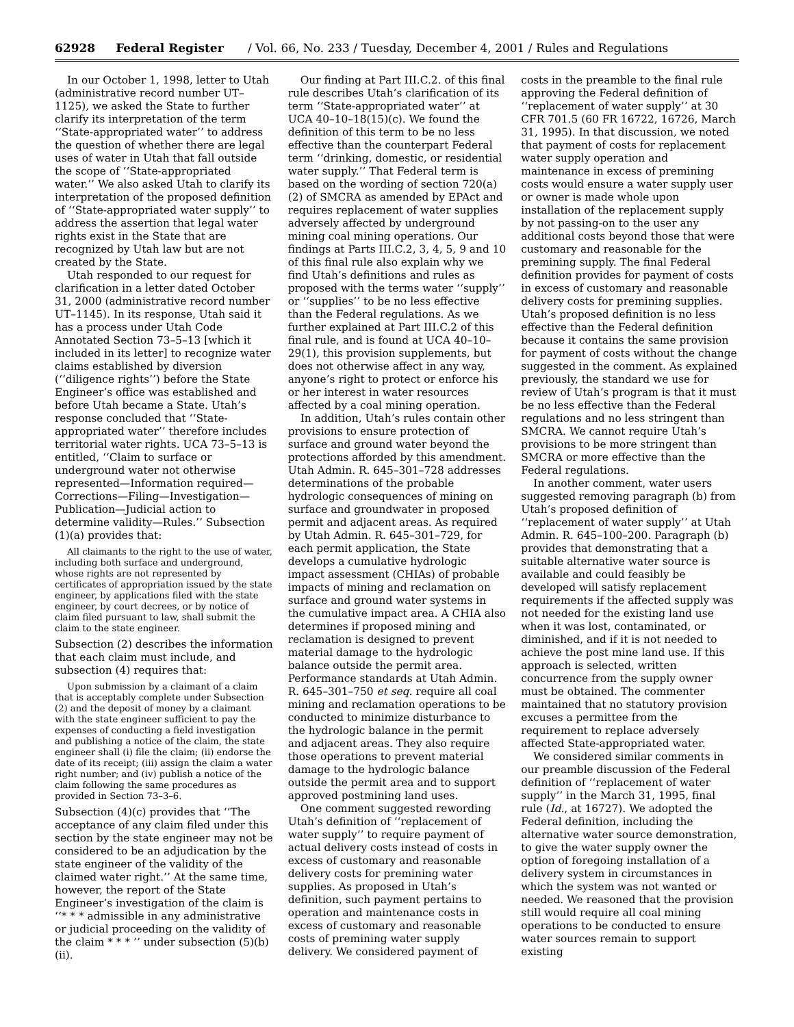62928 Federal Register / Vol. 66, No. 233 / Tuesday, December 4, 2001 / Rules and Regulations
In our October 1, 1998, letter to Utah (administrative record number UT–1125), we asked the State to further clarify its interpretation of the term ‘‘State-appropriated water’’ to address the question of whether there are legal uses of water in Utah that fall outside the scope of ‘‘State-appropriated water.’’ We also asked Utah to clarify its interpretation of the proposed definition of ‘‘State-appropriated water supply’’ to address the assertion that legal water rights exist in the State that are recognized by Utah law but are not created by the State.
Utah responded to our request for clarification in a letter dated October 31, 2000 (administrative record number UT–1145). In its response, Utah said it has a process under Utah Code Annotated Section 73–5–13 [which it included in its letter] to recognize water claims established by diversion (‘‘diligence rights’’) before the State Engineer’s office was established and before Utah became a State. Utah’s response concluded that ‘‘State-appropriated water’’ therefore includes territorial water rights. UCA 73–5–13 is entitled, ‘‘Claim to surface or underground water not otherwise represented—Information required—Corrections—Filing—Investigation—Publication—Judicial action to determine validity—Rules.’’ Subsection (1)(a) provides that:
All claimants to the right to the use of water, including both surface and underground, whose rights are not represented by certificates of appropriation issued by the state engineer, by applications filed with the state engineer, by court decrees, or by notice of claim filed pursuant to law, shall submit the claim to the state engineer.
Subsection (2) describes the information that each claim must include, and subsection (4) requires that:
Upon submission by a claimant of a claim that is acceptably complete under Subsection (2) and the deposit of money by a claimant with the state engineer sufficient to pay the expenses of conducting a field investigation and publishing a notice of the claim, the state engineer shall (i) file the claim; (ii) endorse the date of its receipt; (iii) assign the claim a water right number; and (iv) publish a notice of the claim following the same procedures as provided in Section 73–3–6.
Subsection (4)(c) provides that ‘‘The acceptance of any claim filed under this section by the state engineer may not be considered to be an adjudication by the state engineer of the validity of the claimed water right.’’ At the same time, however, the report of the State Engineer’s investigation of the claim is ‘‘* * * admissible in any administrative or judicial proceeding on the validity of the claim * * * ’’ under subsection (5)(b)(ii).
Our finding at Part III.C.2. of this final rule describes Utah’s clarification of its term ‘‘State-appropriated water’’ at UCA 40–10–18(15)(c). We found the definition of this term to be no less effective than the counterpart Federal term ‘‘drinking, domestic, or residential water supply.’’ That Federal term is based on the wording of section 720(a)(2) of SMCRA as amended by EPAct and requires replacement of water supplies adversely affected by underground mining coal mining operations. Our findings at Parts III.C.2, 3, 4, 5, 9 and 10 of this final rule also explain why we find Utah’s definitions and rules as proposed with the terms water ‘‘supply’’ or ‘‘supplies’’ to be no less effective than the Federal regulations. As we further explained at Part III.C.2 of this final rule, and is found at UCA 40–10–29(1), this provision supplements, but does not otherwise affect in any way, anyone’s right to protect or enforce his or her interest in water resources affected by a coal mining operation.
In addition, Utah’s rules contain other provisions to ensure protection of surface and ground water beyond the protections afforded by this amendment. Utah Admin. R. 645–301–728 addresses determinations of the probable hydrologic consequences of mining on surface and groundwater in proposed permit and adjacent areas. As required by Utah Admin. R. 645–301–729, for each permit application, the State develops a cumulative hydrologic impact assessment (CHIAs) of probable impacts of mining and reclamation on surface and ground water systems in the cumulative impact area. A CHIA also determines if proposed mining and reclamation is designed to prevent material damage to the hydrologic balance outside the permit area. Performance standards at Utah Admin. R. 645–301–750 et seq. require all coal mining and reclamation operations to be conducted to minimize disturbance to the hydrologic balance in the permit and adjacent areas. They also require those operations to prevent material damage to the hydrologic balance outside the permit area and to support approved postmining land uses.
One comment suggested rewording Utah’s definition of ‘‘replacement of water supply’’ to require payment of actual delivery costs instead of costs in excess of customary and reasonable delivery costs for premining water supplies. As proposed in Utah’s definition, such payment pertains to operation and maintenance costs in excess of customary and reasonable costs of premining water supply delivery. We considered payment of costs in the preamble to the final rule approving the Federal definition of ‘‘replacement of water supply’’ at 30 CFR 701.5 (60 FR 16722, 16726, March 31, 1995). In that discussion, we noted that payment of costs for replacement water supply operation and maintenance in excess of premining costs would ensure a water supply user or owner is made whole upon installation of the replacement supply by not passing-on to the user any additional costs beyond those that were customary and reasonable for the premining supply. The final Federal definition provides for payment of costs in excess of customary and reasonable delivery costs for premining supplies. Utah’s proposed definition is no less effective than the Federal definition because it contains the same provision for payment of costs without the change suggested in the comment. As explained previously, the standard we use for review of Utah’s program is that it must be no less effective than the Federal regulations and no less stringent than SMCRA. We cannot require Utah’s provisions to be more stringent than SMCRA or more effective than the Federal regulations.
In another comment, water users suggested removing paragraph (b) from Utah’s proposed definition of ‘‘replacement of water supply’’ at Utah Admin. R. 645–100–200. Paragraph (b) provides that demonstrating that a suitable alternative water source is available and could feasibly be developed will satisfy replacement requirements if the affected supply was not needed for the existing land use when it was lost, contaminated, or diminished, and if it is not needed to achieve the post mine land use. If this approach is selected, written concurrence from the supply owner must be obtained. The commenter maintained that no statutory provision excuses a permittee from the requirement to replace adversely affected State-appropriated water.
We considered similar comments in our preamble discussion of the Federal definition of ‘‘replacement of water supply’’ in the March 31, 1995, final rule (Id., at 16727). We adopted the Federal definition, including the alternative water source demonstration, to give the water supply owner the option of foregoing installation of a delivery system in circumstances in which the system was not wanted or needed. We reasoned that the provision still would require all coal mining operations to be conducted to ensure water sources remain to support existing